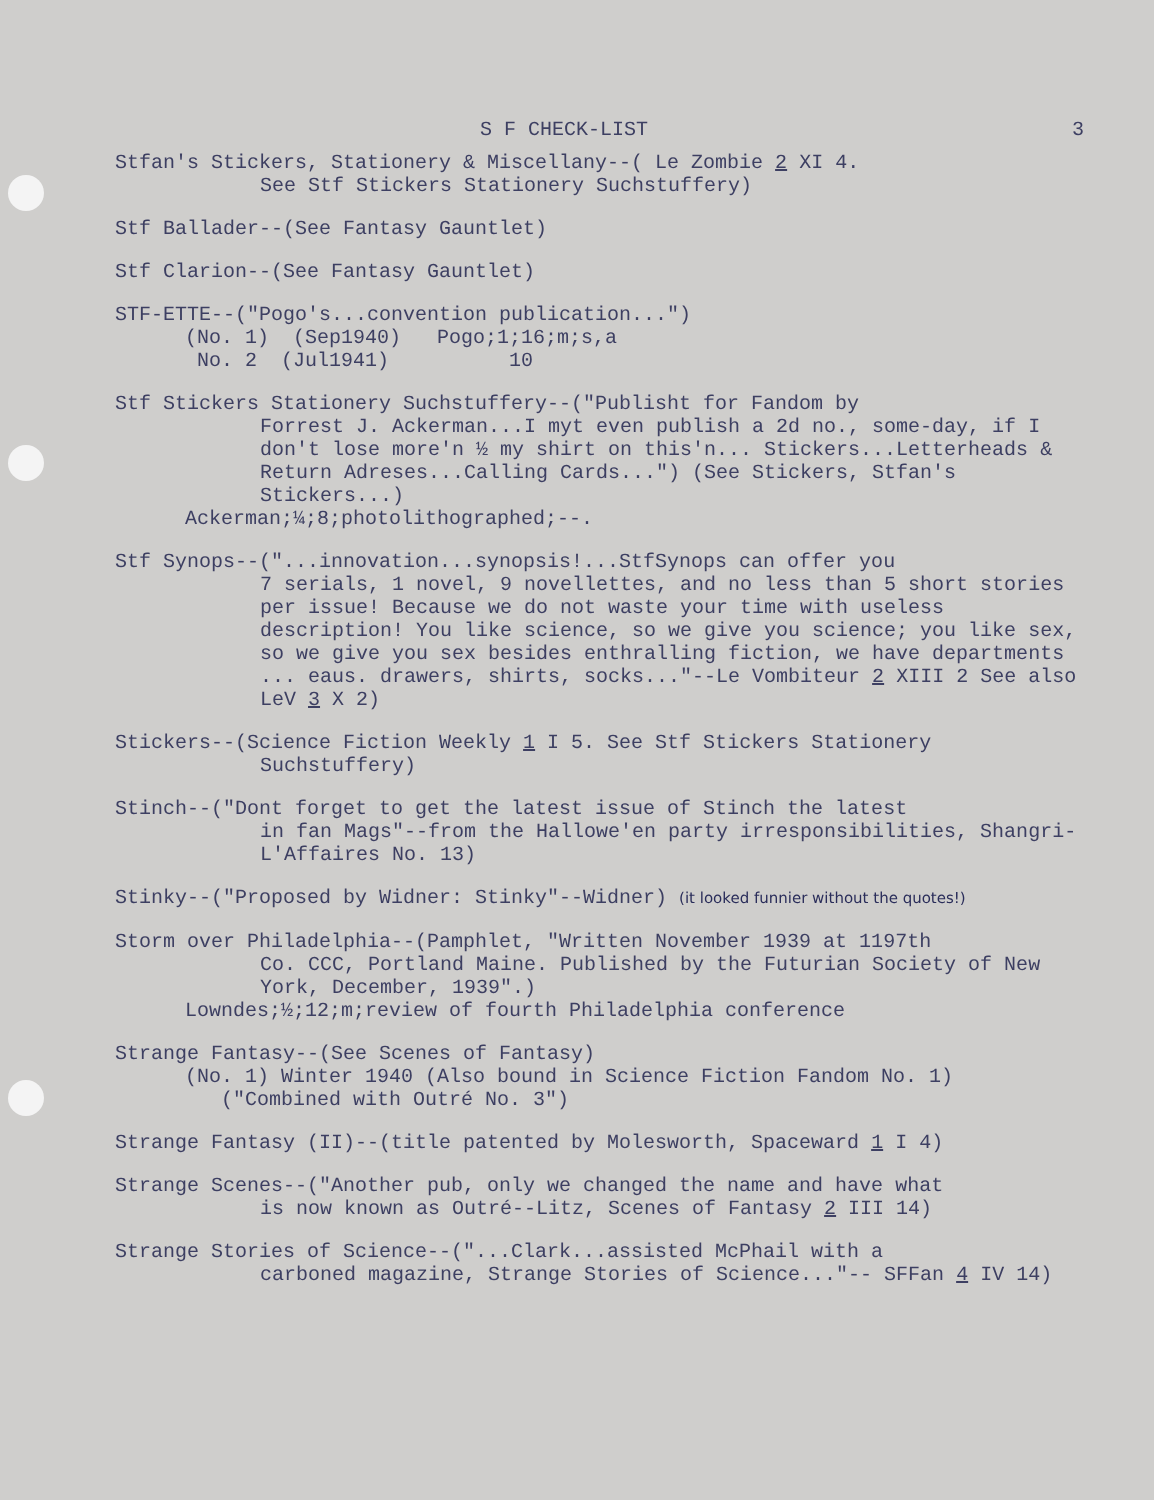S F CHECK-LIST 3
Stfan's Stickers, Stationery & Miscellany--( Le Zombie 2 XI 4.
See Stf Stickers Stationery Suchstuffery)
Stf Ballader--(See Fantasy Gauntlet)
Stf Clarion--(See Fantasy Gauntlet)
STF-ETTE--("Pogo's...convention publication...")
(No. 1) (Sep1940) Pogo;1;16;m;s,a
No. 2 (Jul1941) 10
Stf Stickers Stationery Suchstuffery--("Publisht for Fandom by
Forrest J. Ackerman...I myt even publish a 2d no., some-day, if I don't lose more'n ½ my shirt on this'n... Stickers...Letterheads & Return Adreses...Calling Cards...") (See Stickers, Stfan's Stickers...)
Ackerman;¼;8;photolithographed;--.
Stf Synops--("...innovation...synopsis!...StfSynops can offer you
7 serials, 1 novel, 9 novellettes, and no less than 5 short stories per issue! Because we do not waste your time with useless description! You like science, so we give you science; you like sex, so we give you sex besides enthralling fiction, we have departments ... eaus. drawers, shirts, socks..."--Le Vombiteur 2 XIII 2 See also LeV 3 X 2)
Stickers--(Science Fiction Weekly 1 I 5. See Stf Stickers Stationery
Suchstuffery)
Stinch--("Dont forget to get the latest issue of Stinch the latest
in fan Mags"--from the Hallowe'en party irresponsibilities, Shangri-L'Affaires No. 13)
Stinky--("Proposed by Widner: Stinky"--Widner) (it looked funnier without the quotes!)
Storm over Philadelphia--(Pamphlet, "Written November 1939 at 1197th
Co. CCC, Portland Maine. Published by the Futurian Society of New York, December, 1939".)
Lowndes;½;12;m;review of fourth Philadelphia conference
Strange Fantasy--(See Scenes of Fantasy)
(No. 1) Winter 1940 (Also bound in Science Fiction Fandom No. 1)
("Combined with Outré No. 3")
Strange Fantasy (II)--(title patented by Molesworth, Spaceward 1 I 4)
Strange Scenes--("Another pub, only we changed the name and have what
is now known as Outré--Litz, Scenes of Fantasy 2 III 14)
Strange Stories of Science--("...Clark...assisted McPhail with a
carboned magazine, Strange Stories of Science..."-- SFFan 4 IV 14)